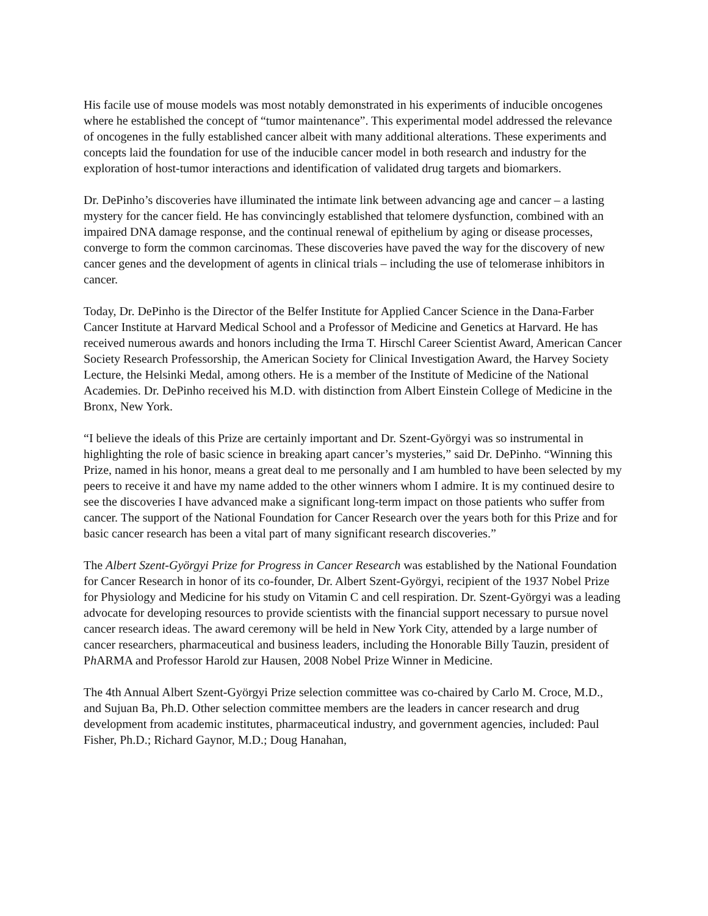His facile use of mouse models was most notably demonstrated in his experiments of inducible oncogenes where he established the concept of “tumor maintenance”. This experimental model addressed the relevance of oncogenes in the fully established cancer albeit with many additional alterations. These experiments and concepts laid the foundation for use of the inducible cancer model in both research and industry for the exploration of host-tumor interactions and identification of validated drug targets and biomarkers.
Dr. DePinho’s discoveries have illuminated the intimate link between advancing age and cancer – a lasting mystery for the cancer field. He has convincingly established that telomere dysfunction, combined with an impaired DNA damage response, and the continual renewal of epithelium by aging or disease processes, converge to form the common carcinomas. These discoveries have paved the way for the discovery of new cancer genes and the development of agents in clinical trials – including the use of telomerase inhibitors in cancer.
Today, Dr. DePinho is the Director of the Belfer Institute for Applied Cancer Science in the Dana-Farber Cancer Institute at Harvard Medical School and a Professor of Medicine and Genetics at Harvard. He has received numerous awards and honors including the Irma T. Hirschl Career Scientist Award, American Cancer Society Research Professorship, the American Society for Clinical Investigation Award, the Harvey Society Lecture, the Helsinki Medal, among others. He is a member of the Institute of Medicine of the National Academies. Dr. DePinho received his M.D. with distinction from Albert Einstein College of Medicine in the Bronx, New York.
“I believe the ideals of this Prize are certainly important and Dr. Szent-Györgyi was so instrumental in highlighting the role of basic science in breaking apart cancer’s mysteries,” said Dr. DePinho. “Winning this Prize, named in his honor, means a great deal to me personally and I am humbled to have been selected by my peers to receive it and have my name added to the other winners whom I admire. It is my continued desire to see the discoveries I have advanced make a significant long-term impact on those patients who suffer from cancer. The support of the National Foundation for Cancer Research over the years both for this Prize and for basic cancer research has been a vital part of many significant research discoveries.”
The Albert Szent-Györgyi Prize for Progress in Cancer Research was established by the National Foundation for Cancer Research in honor of its co-founder, Dr. Albert Szent-Györgyi, recipient of the 1937 Nobel Prize for Physiology and Medicine for his study on Vitamin C and cell respiration. Dr. Szent-Györgyi was a leading advocate for developing resources to provide scientists with the financial support necessary to pursue novel cancer research ideas. The award ceremony will be held in New York City, attended by a large number of cancer researchers, pharmaceutical and business leaders, including the Honorable Billy Tauzin, president of Ph ARMA and Professor Harold zur Hausen, 2008 Nobel Prize Winner in Medicine.
The 4th Annual Albert Szent-Györgyi Prize selection committee was co-chaired by Carlo M. Croce, M.D., and Sujuan Ba, Ph.D. Other selection committee members are the leaders in cancer research and drug development from academic institutes, pharmaceutical industry, and government agencies, included: Paul Fisher, Ph.D.; Richard Gaynor, M.D.; Doug Hanahan,